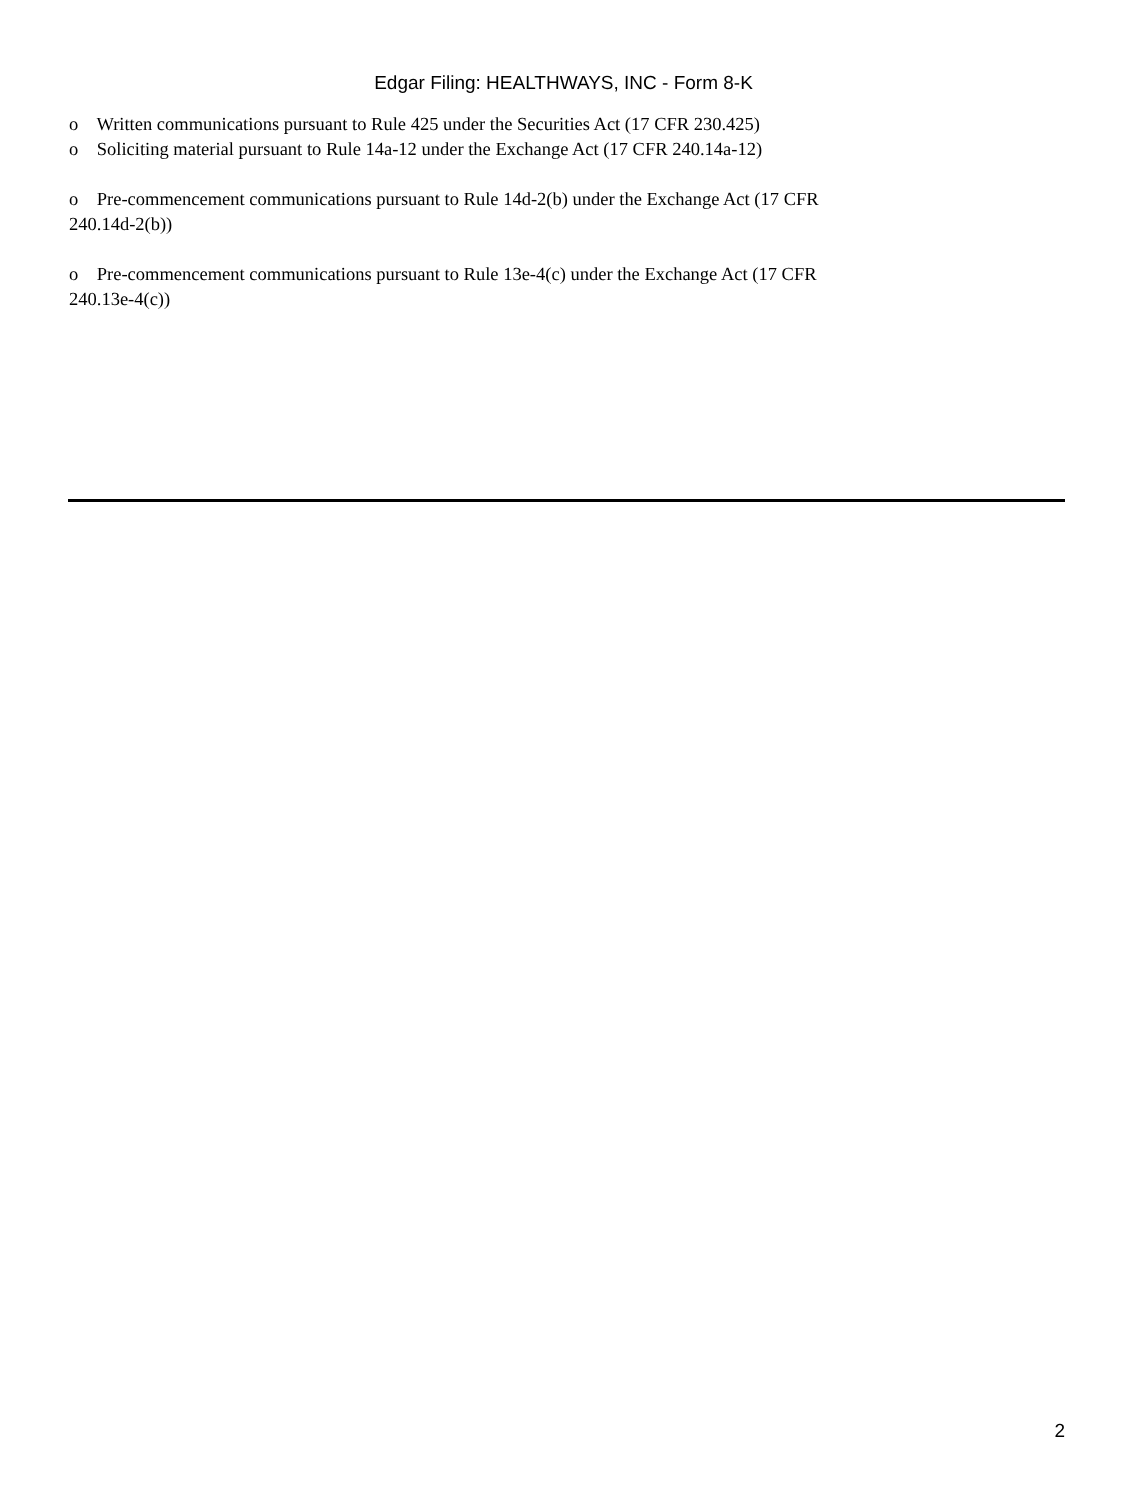Edgar Filing: HEALTHWAYS, INC - Form 8-K
o Written communications pursuant to Rule 425 under the Securities Act (17 CFR 230.425)
o Soliciting material pursuant to Rule 14a-12 under the Exchange Act (17 CFR 240.14a-12)
o Pre-commencement communications pursuant to Rule 14d-2(b) under the Exchange Act (17 CFR 240.14d-2(b))
o Pre-commencement communications pursuant to Rule 13e-4(c) under the Exchange Act (17 CFR 240.13e-4(c))
2